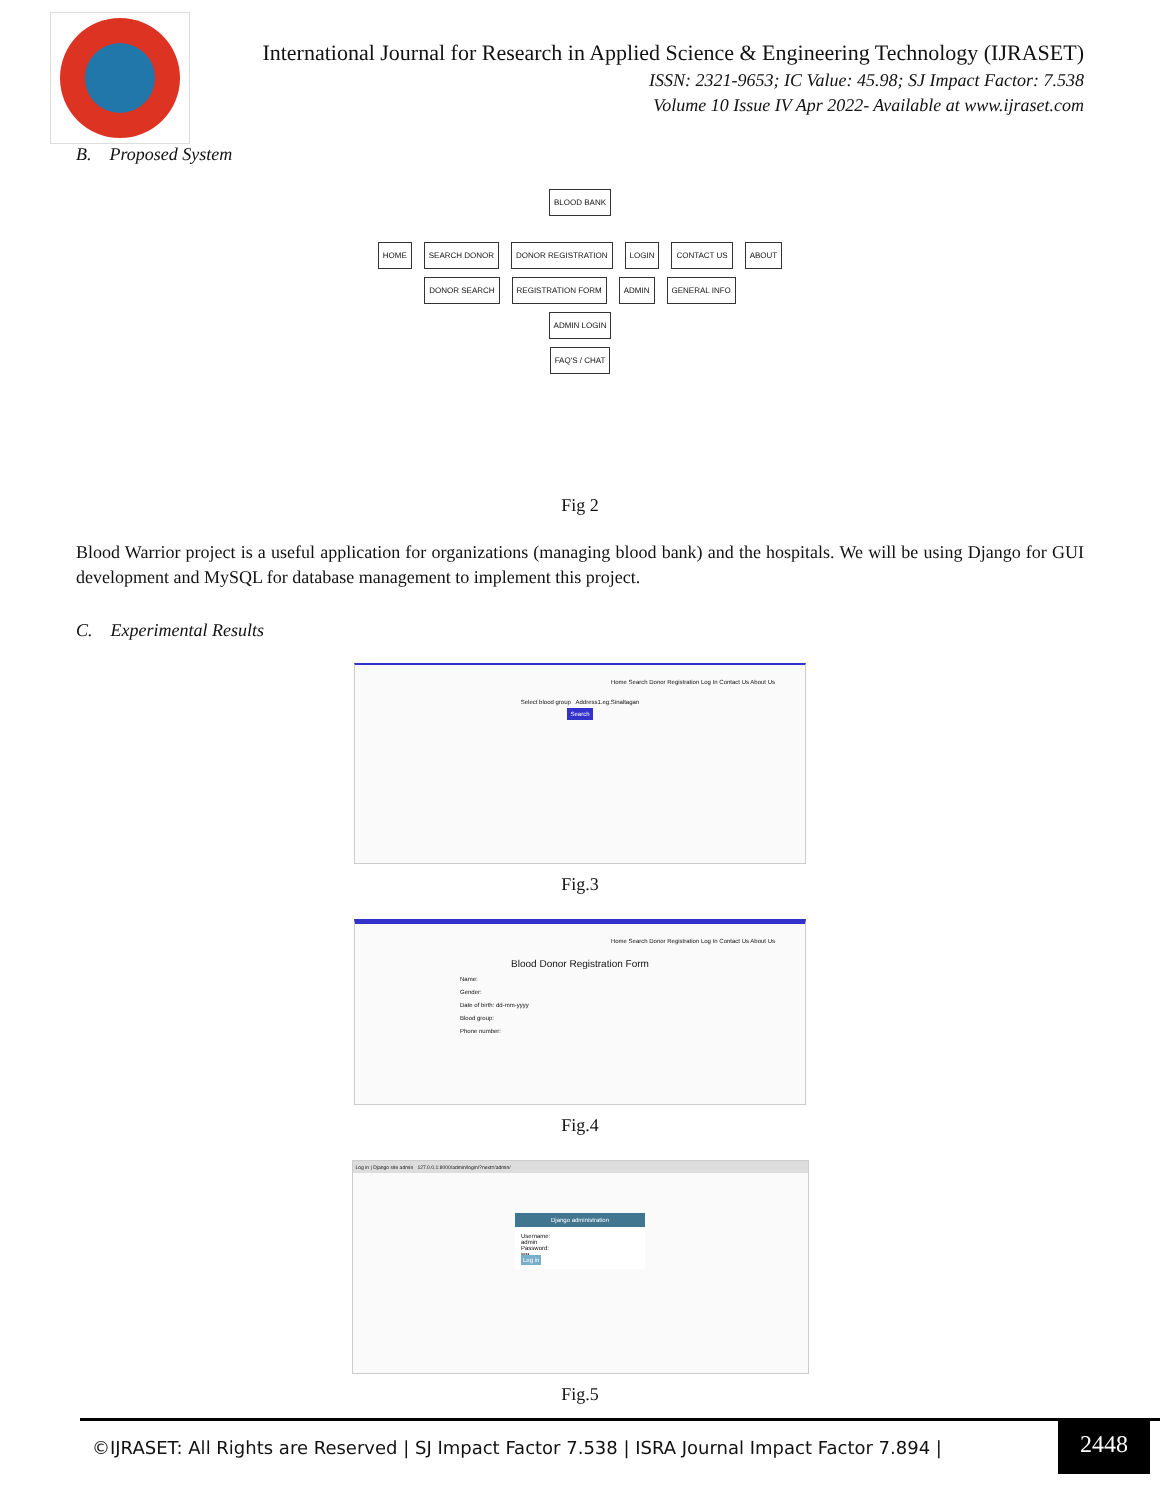International Journal for Research in Applied Science & Engineering Technology (IJRASET)
ISSN: 2321-9653; IC Value: 45.98; SJ Impact Factor: 7.538
Volume 10 Issue IV Apr 2022- Available at www.ijraset.com
B. Proposed System
BLOOD BANK
HOME SEARCH DONOR DONOR REGISTRATION LOGIN CONTACT US ABOUT
DONOR SEARCH REGISTRATION FORM ADMIN GENERAL INFO
ADMIN LOGIN
FAQ'S / CHAT
Fig 2
Blood Warrior project is a useful application for organizations (managing blood bank) and the hospitals. We will be using Django for GUI development and MySQL for database management to implement this project.
C. Experimental Results
Home Search Donor Registration Log In Contact Us About Us
Select blood group Address1.eg.Sinaltagan
Search
Fig.3
Home Search Donor Registration Log In Contact Us About Us
Blood Donor Registration Form
Name:
Gender:
Date of birth: dd-mm-yyyy
Blood group:
Phone number:
Fig.4
Log in | Django site admin 127.0.0.1:8000/admin/login/?next=/admin/
Django administration
Username:
admin
Password:
••••
Log in
Fig.5
©IJRASET: All Rights are Reserved | SJ Impact Factor 7.538 | ISRA Journal Impact Factor 7.894 | 2448